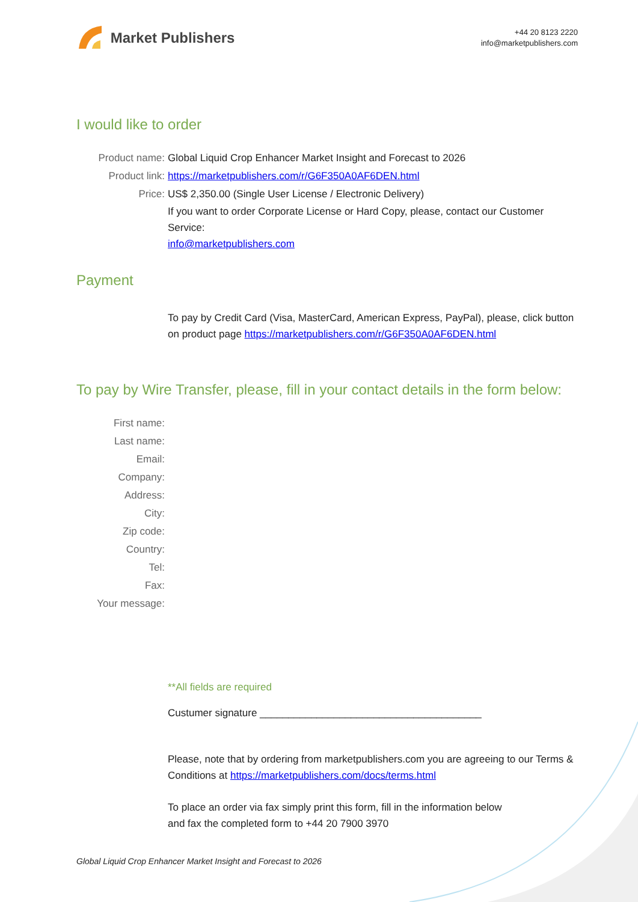Market Publishers
+44 20 8123 2220
info@marketpublishers.com
I would like to order
Product name: Global Liquid Crop Enhancer Market Insight and Forecast to 2026
Product link: https://marketpublishers.com/r/G6F350A0AF6DEN.html
Price: US$ 2,350.00 (Single User License / Electronic Delivery)
If you want to order Corporate License or Hard Copy, please, contact our Customer Service:
info@marketpublishers.com
Payment
To pay by Credit Card (Visa, MasterCard, American Express, PayPal), please, click button on product page https://marketpublishers.com/r/G6F350A0AF6DEN.html
To pay by Wire Transfer, please, fill in your contact details in the form below:
First name:
Last name:
Email:
Company:
Address:
City:
Zip code:
Country:
Tel:
Fax:
Your message:
**All fields are required
Custumer signature _______________________________________
Please, note that by ordering from marketpublishers.com you are agreeing to our Terms & Conditions at https://marketpublishers.com/docs/terms.html
To place an order via fax simply print this form, fill in the information below
and fax the completed form to +44 20 7900 3970
Global Liquid Crop Enhancer Market Insight and Forecast to 2026